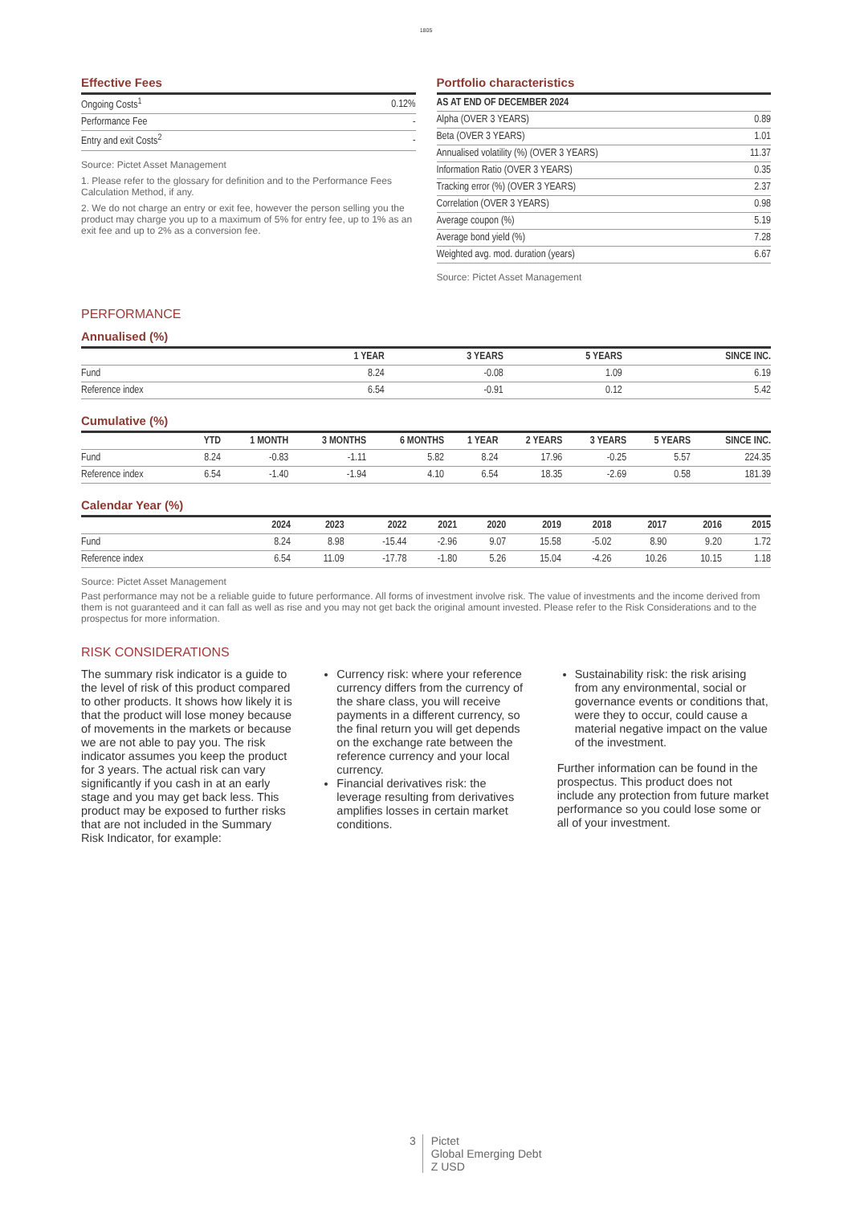1805
Effective Fees
| Ongoing Costs<sup>1</sup> | 0.12% |
| Performance Fee | - |
| Entry and exit Costs<sup>2</sup> | - |
Source: Pictet Asset Management
1. Please refer to the glossary for definition and to the Performance Fees Calculation Method, if any.
2. We do not charge an entry or exit fee, however the person selling you the product may charge you up to a maximum of 5% for entry fee, up to 1% as an exit fee and up to 2% as a conversion fee.
Portfolio characteristics
| AS AT END OF DECEMBER 2024 | |
| --- | --- |
| Alpha (OVER 3 YEARS) | 0.89 |
| Beta (OVER 3 YEARS) | 1.01 |
| Annualised volatility (%) (OVER 3 YEARS) | 11.37 |
| Information Ratio (OVER 3 YEARS) | 0.35 |
| Tracking error (%) (OVER 3 YEARS) | 2.37 |
| Correlation (OVER 3 YEARS) | 0.98 |
| Average coupon (%) | 5.19 |
| Average bond yield (%) | 7.28 |
| Weighted avg. mod. duration (years) | 6.67 |
Source: Pictet Asset Management
PERFORMANCE
Annualised (%)
| | 1 YEAR | 3 YEARS | 5 YEARS | SINCE INC. |
| --- | --- | --- | --- | --- |
| Fund | 8.24 | -0.08 | 1.09 | 6.19 |
| Reference index | 6.54 | -0.91 | 0.12 | 5.42 |
Cumulative (%)
| | YTD | 1 MONTH | 3 MONTHS | 6 MONTHS | 1 YEAR | 2 YEARS | 3 YEARS | 5 YEARS | SINCE INC. |
| --- | --- | --- | --- | --- | --- | --- | --- | --- | --- |
| Fund | 8.24 | -0.83 | -1.11 | 5.82 | 8.24 | 17.96 | -0.25 | 5.57 | 224.35 |
| Reference index | 6.54 | -1.40 | -1.94 | 4.10 | 6.54 | 18.35 | -2.69 | 0.58 | 181.39 |
Calendar Year (%)
| | 2024 | 2023 | 2022 | 2021 | 2020 | 2019 | 2018 | 2017 | 2016 | 2015 |
| --- | --- | --- | --- | --- | --- | --- | --- | --- | --- | --- |
| Fund | 8.24 | 8.98 | -15.44 | -2.96 | 9.07 | 15.58 | -5.02 | 8.90 | 9.20 | 1.72 |
| Reference index | 6.54 | 11.09 | -17.78 | -1.80 | 5.26 | 15.04 | -4.26 | 10.26 | 10.15 | 1.18 |
Source: Pictet Asset Management
Past performance may not be a reliable guide to future performance. All forms of investment involve risk. The value of investments and the income derived from them is not guaranteed and it can fall as well as rise and you may not get back the original amount invested. Please refer to the Risk Considerations and to the prospectus for more information.
RISK CONSIDERATIONS
The summary risk indicator is a guide to the level of risk of this product compared to other products. It shows how likely it is that the product will lose money because of movements in the markets or because we are not able to pay you. The risk indicator assumes you keep the product for 3 years. The actual risk can vary significantly if you cash in at an early stage and you may get back less. This product may be exposed to further risks that are not included in the Summary Risk Indicator, for example:
Currency risk: where your reference currency differs from the currency of the share class, you will receive payments in a different currency, so the final return you will get depends on the exchange rate between the reference currency and your local currency.
Financial derivatives risk: the leverage resulting from derivatives amplifies losses in certain market conditions.
Sustainability risk: the risk arising from any environmental, social or governance events or conditions that, were they to occur, could cause a material negative impact on the value of the investment.
Further information can be found in the prospectus. This product does not include any protection from future market performance so you could lose some or all of your investment.
3 Pictet
Global Emerging Debt
Z USD